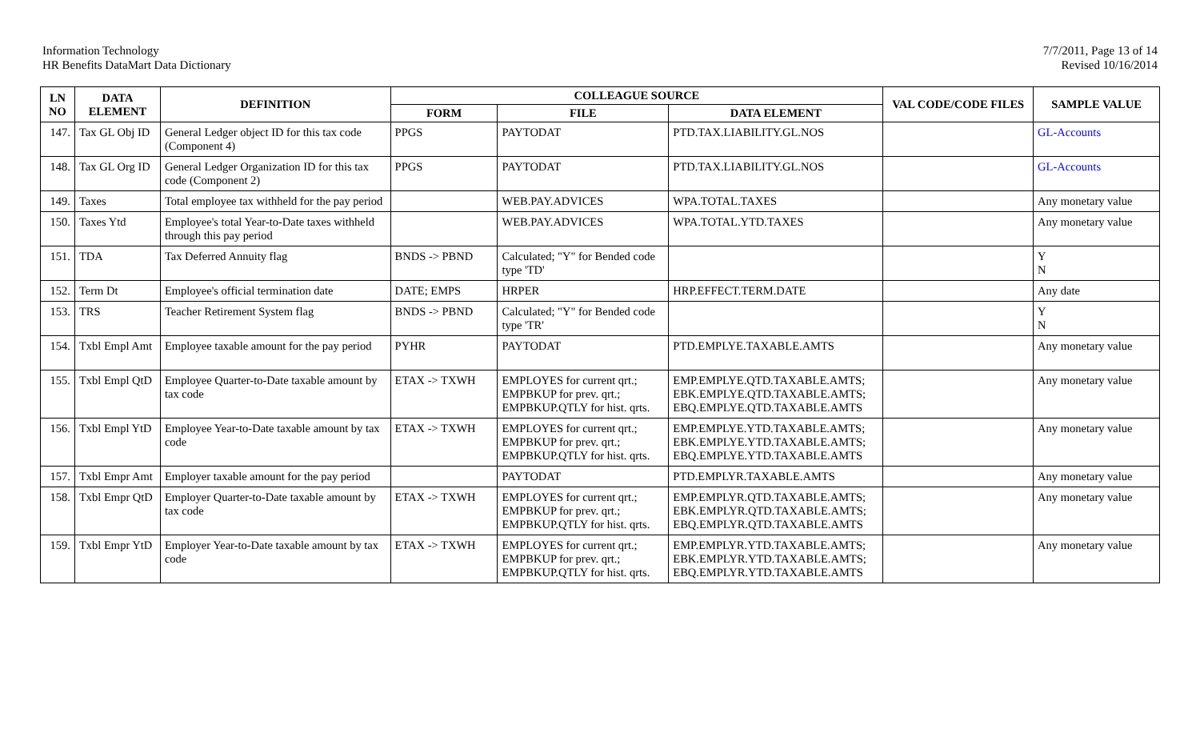Information Technology
HR Benefits DataMart Data Dictionary
7/7/2011, Page 13 of 14
Revised 10/16/2014
| LN NO | DATA ELEMENT | DEFINITION | COLLEAGUE SOURCE | | | VAL CODE/CODE FILES | SAMPLE VALUE |
| --- | --- | --- | --- | --- | --- | --- | --- |
| | | | FORM | FILE | DATA ELEMENT | | |
| 147. | Tax GL Obj ID | General Ledger object ID for this tax code (Component 4) | PPGS | PAYTODAT | PTD.TAX.LIABILITY.GL.NOS | | GL-Accounts |
| 148. | Tax GL Org ID | General Ledger Organization ID for this tax code (Component 2) | PPGS | PAYTODAT | PTD.TAX.LIABILITY.GL.NOS | | GL-Accounts |
| 149. | Taxes | Total employee tax withheld for the pay period | | WEB.PAY.ADVICES | WPA.TOTAL.TAXES | | Any monetary value |
| 150. | Taxes Ytd | Employee's total Year-to-Date taxes withheld through this pay period | | WEB.PAY.ADVICES | WPA.TOTAL.YTD.TAXES | | Any monetary value |
| 151. | TDA | Tax Deferred Annuity flag | BNDS -> PBND | Calculated; "Y" for Bended code type 'TD' | | | Y N |
| 152. | Term Dt | Employee's official termination date | DATE; EMPS | HRPER | HRP.EFFECT.TERM.DATE | | Any date |
| 153. | TRS | Teacher Retirement System flag | BNDS -> PBND | Calculated; "Y" for Bended code type 'TR' | | | Y N |
| 154. | Txbl Empl Amt | Employee taxable amount for the pay period | PYHR | PAYTODAT | PTD.EMPLYE.TAXABLE.AMTS | | Any monetary value |
| 155. | Txbl Empl QtD | Employee Quarter-to-Date taxable amount by tax code | ETAX -> TXWH | EMPLOYES for current qrt.; EMPBKUP for prev. qrt.; EMPBKUP.QTLY for hist. qrts. | EMP.EMPLYE.QTD.TAXABLE.AMTS; EBK.EMPLYE.QTD.TAXABLE.AMTS; EBQ.EMPLYE.QTD.TAXABLE.AMTS | | Any monetary value |
| 156. | Txbl Empl YtD | Employee Year-to-Date taxable amount by tax code | ETAX -> TXWH | EMPLOYES for current qrt.; EMPBKUP for prev. qrt.; EMPBKUP.QTLY for hist. qrts. | EMP.EMPLYE.YTD.TAXABLE.AMTS; EBK.EMPLYE.YTD.TAXABLE.AMTS; EBQ.EMPLYE.YTD.TAXABLE.AMTS | | Any monetary value |
| 157. | Txbl Empr Amt | Employer taxable amount for the pay period | | PAYTODAT | PTD.EMPLYR.TAXABLE.AMTS | | Any monetary value |
| 158. | Txbl Empr QtD | Employer Quarter-to-Date taxable amount by tax code | ETAX -> TXWH | EMPLOYES for current qrt.; EMPBKUP for prev. qrt.; EMPBKUP.QTLY for hist. qrts. | EMP.EMPLYR.QTD.TAXABLE.AMTS; EBK.EMPLYR.QTD.TAXABLE.AMTS; EBQ.EMPLYR.QTD.TAXABLE.AMTS | | Any monetary value |
| 159. | Txbl Empr YtD | Employer Year-to-Date taxable amount by tax code | ETAX -> TXWH | EMPLOYES for current qrt.; EMPBKUP for prev. qrt.; EMPBKUP.QTLY for hist. qrts. | EMP.EMPLYR.YTD.TAXABLE.AMTS; EBK.EMPLYR.YTD.TAXABLE.AMTS; EBQ.EMPLYR.YTD.TAXABLE.AMTS | | Any monetary value |